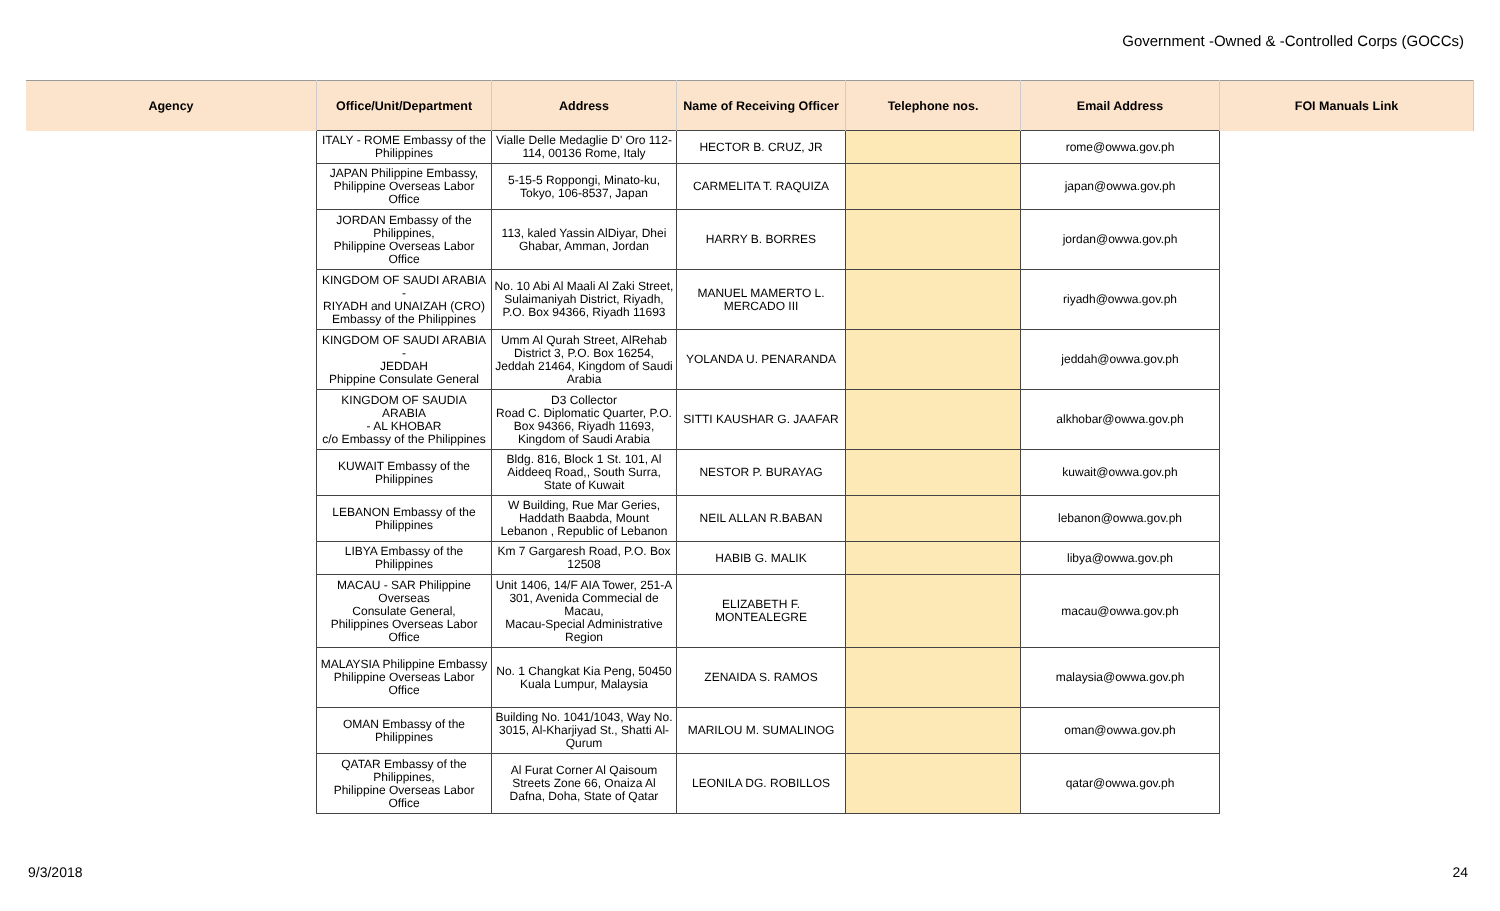Government -Owned & -Controlled Corps (GOCCs)
| Agency | Office/Unit/Department | Address | Name of Receiving Officer | Telephone nos. | Email Address | FOI Manuals Link |
| --- | --- | --- | --- | --- | --- | --- |
| | ITALY - ROME Embassy of the Philippines | Vialle Delle Medaglie D' Oro 112-114, 00136 Rome, Italy | HECTOR B. CRUZ, JR | | rome@owwa.gov.ph | |
| | JAPAN Philippine Embassy, Philippine Overseas Labor Office | 5-15-5 Roppongi, Minato-ku, Tokyo, 106-8537, Japan | CARMELITA T. RAQUIZA | | japan@owwa.gov.ph | |
| | JORDAN Embassy of the Philippines, Philippine Overseas Labor Office | 113, kaled Yassin AlDiyar, Dhei Ghabar, Amman, Jordan | HARRY B. BORRES | | jordan@owwa.gov.ph | |
| | KINGDOM OF SAUDI ARABIA - RIYADH and UNAIZAH (CRO) Embassy of the Philippines | No. 10 Abi Al Maali Al Zaki Street, Sulaimaniyah District, Riyadh, P.O. Box 94366, Riyadh 11693 | MANUEL MAMERTO L. MERCADO III | | riyadh@owwa.gov.ph | |
| | KINGDOM OF SAUDI ARABIA - JEDDAH Phippine Consulate General | Umm Al Qurah Street, AlRehab District 3, P.O. Box 16254, Jeddah 21464, Kingdom of Saudi Arabia | YOLANDA U. PENARANDA | | jeddah@owwa.gov.ph | |
| | KINGDOM OF SAUDIA ARABIA - AL KHOBAR c/o Embassy of the Philippines | D3 Collector Road C. Diplomatic Quarter, P.O. Box 94366, Riyadh 11693, Kingdom of Saudi Arabia | SITTI KAUSHAR G. JAAFAR | | alkhobar@owwa.gov.ph | |
| | KUWAIT Embassy of the Philippines | Bldg. 816, Block 1 St. 101, Al Aiddeeq Road,, South Surra, State of Kuwait | NESTOR P. BURAYAG | | kuwait@owwa.gov.ph | |
| | LEBANON Embassy of the Philippines | W Building, Rue Mar Geries, Haddath Baabda, Mount Lebanon , Republic of Lebanon | NEIL ALLAN R.BABAN | | lebanon@owwa.gov.ph | |
| | LIBYA Embassy of the Philippines | Km 7 Gargaresh Road, P.O. Box 12508 | HABIB G. MALIK | | libya@owwa.gov.ph | |
| | MACAU - SAR Philippine Overseas Consulate General, Philippines Overseas Labor Office | Unit 1406, 14/F AIA Tower, 251-A 301, Avenida Commecial de Macau, Macau-Special Administrative Region | ELIZABETH F. MONTEALEGRE | | macau@owwa.gov.ph | |
| | MALAYSIA Philippine Embassy Philippine Overseas Labor Office | No. 1 Changkat Kia Peng, 50450 Kuala Lumpur, Malaysia | ZENAIDA S. RAMOS | | malaysia@owwa.gov.ph | |
| | OMAN Embassy of the Philippines | Building No. 1041/1043, Way No. 3015, Al-Kharjiyad St., Shatti Al-Qurum | MARILOU M. SUMALINOG | | oman@owwa.gov.ph | |
| | QATAR Embassy of the Philippines, Philippine Overseas Labor Office | Al Furat Corner Al Qaisoum Streets Zone 66, Onaiza Al Dafna, Doha, State of Qatar | LEONILA DG. ROBILLOS | | qatar@owwa.gov.ph | |
9/3/2018 24